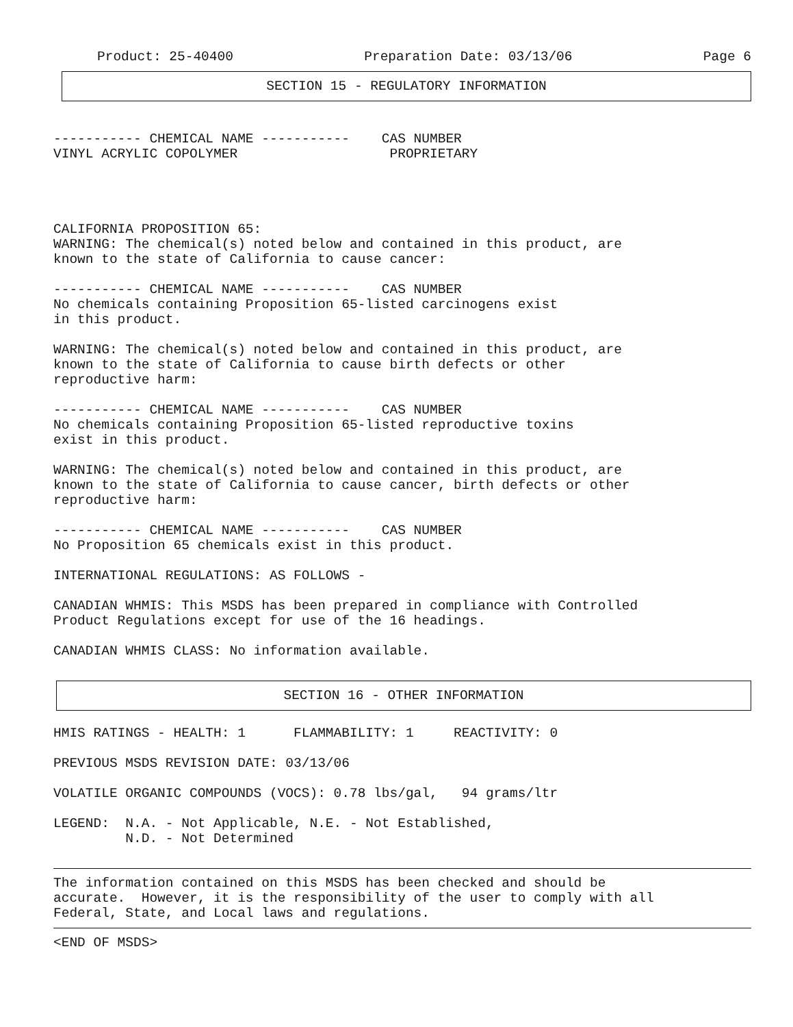Product: 25-40400 Preparation Date: 03/13/06 Page 6
SECTION 15 - REGULATORY INFORMATION
----------- CHEMICAL NAME ----------- CAS NUMBER
VINYL ACRYLIC COPOLYMER PROPRIETARY
CALIFORNIA PROPOSITION 65:
WARNING: The chemical(s) noted below and contained in this product, are
known to the state of California to cause cancer:
----------- CHEMICAL NAME ----------- CAS NUMBER
No chemicals containing Proposition 65-listed carcinogens exist
in this product.
WARNING: The chemical(s) noted below and contained in this product, are
known to the state of California to cause birth defects or other
reproductive harm:
----------- CHEMICAL NAME ----------- CAS NUMBER
No chemicals containing Proposition 65-listed reproductive toxins
exist in this product.
WARNING: The chemical(s) noted below and contained in this product, are
known to the state of California to cause cancer, birth defects or other
reproductive harm:
----------- CHEMICAL NAME ----------- CAS NUMBER
No Proposition 65 chemicals exist in this product.
INTERNATIONAL REGULATIONS: AS FOLLOWS -
CANADIAN WHMIS: This MSDS has been prepared in compliance with Controlled
Product Regulations except for use of the 16 headings.
CANADIAN WHMIS CLASS: No information available.
SECTION 16 - OTHER INFORMATION
HMIS RATINGS - HEALTH: 1 FLAMMABILITY: 1 REACTIVITY: 0
PREVIOUS MSDS REVISION DATE: 03/13/06
VOLATILE ORGANIC COMPOUNDS (VOCS): 0.78 lbs/gal, 94 grams/ltr
LEGEND: N.A. - Not Applicable, N.E. - Not Established,
N.D. - Not Determined
The information contained on this MSDS has been checked and should be
accurate. However, it is the responsibility of the user to comply with all
Federal, State, and Local laws and regulations.
<END OF MSDS>